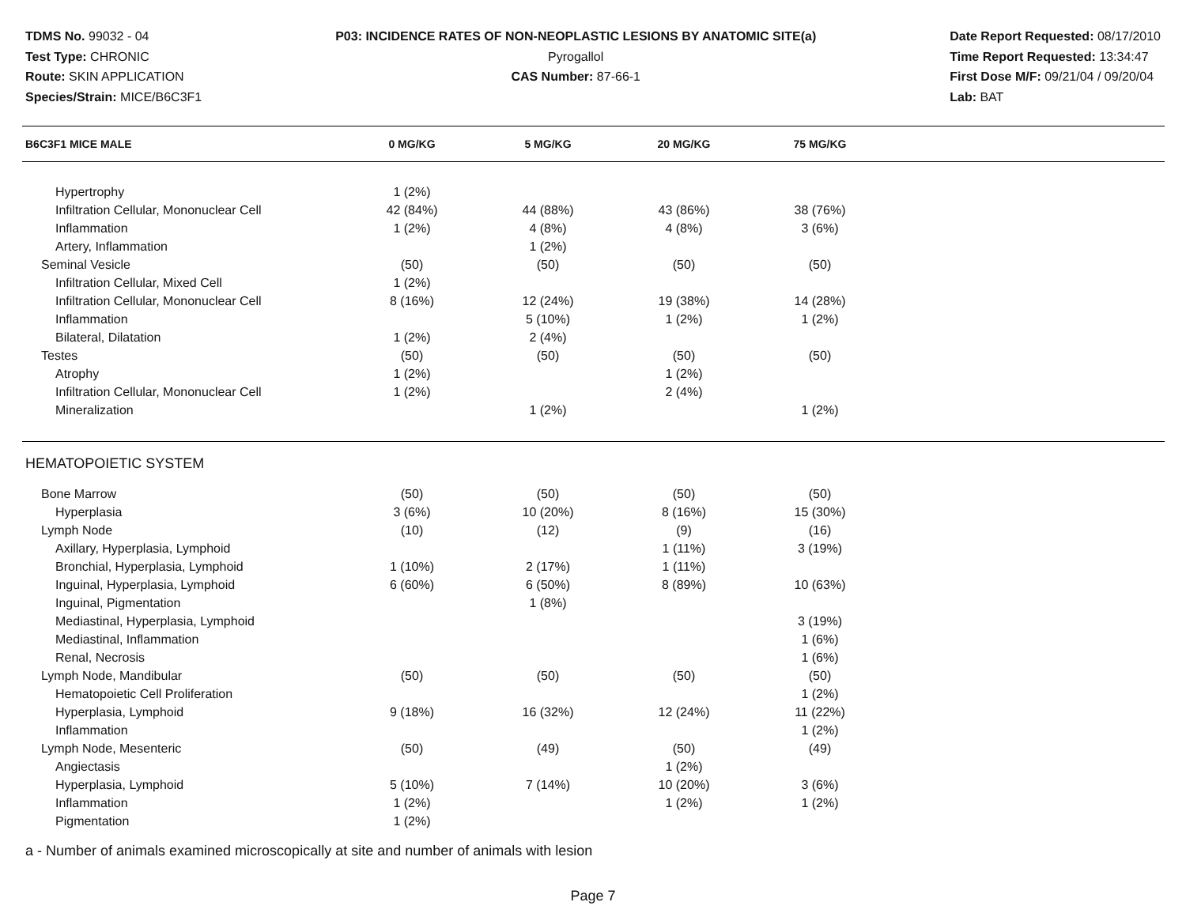TDMS No. 99032 - 04
Test Type: CHRONIC
Route: SKIN APPLICATION
Species/Strain: MICE/B6C3F1
P03: INCIDENCE RATES OF NON-NEOPLASTIC LESIONS BY ANATOMIC SITE(a)
Pyrogallol
CAS Number: 87-66-1
Date Report Requested: 08/17/2010
Time Report Requested: 13:34:47
First Dose M/F: 09/21/04 / 09/20/04
Lab: BAT
| B6C3F1 MICE MALE | 0 MG/KG | 5 MG/KG | 20 MG/KG | 75 MG/KG | |
| --- | --- | --- | --- | --- | --- |
| Hypertrophy | 1 (2%) | | | | |
| Infiltration Cellular, Mononuclear Cell | 42 (84%) | 44 (88%) | 43 (86%) | 38 (76%) | |
| Inflammation | 1 (2%) | 4 (8%) | 4 (8%) | 3 (6%) | |
| Artery, Inflammation | | 1 (2%) | | | |
| Seminal Vesicle | (50) | (50) | (50) | (50) | |
| Infiltration Cellular, Mixed Cell | 1 (2%) | | | | |
| Infiltration Cellular, Mononuclear Cell | 8 (16%) | 12 (24%) | 19 (38%) | 14 (28%) | |
| Inflammation | | 5 (10%) | 1 (2%) | 1 (2%) | |
| Bilateral, Dilatation | 1 (2%) | 2 (4%) | | | |
| Testes | (50) | (50) | (50) | (50) | |
| Atrophy | 1 (2%) | | 1 (2%) | | |
| Infiltration Cellular, Mononuclear Cell | 1 (2%) | | 2 (4%) | | |
| Mineralization | | 1 (2%) | | 1 (2%) | |
| HEMATOPOIETIC SYSTEM | | | | | |
| Bone Marrow | (50) | (50) | (50) | (50) | |
| Hyperplasia | 3 (6%) | 10 (20%) | 8 (16%) | 15 (30%) | |
| Lymph Node | (10) | (12) | (9) | (16) | |
| Axillary, Hyperplasia, Lymphoid | | | 1 (11%) | 3 (19%) | |
| Bronchial, Hyperplasia, Lymphoid | 1 (10%) | 2 (17%) | 1 (11%) | | |
| Inguinal, Hyperplasia, Lymphoid | 6 (60%) | 6 (50%) | 8 (89%) | 10 (63%) | |
| Inguinal, Pigmentation | | 1 (8%) | | | |
| Mediastinal, Hyperplasia, Lymphoid | | | | 3 (19%) | |
| Mediastinal, Inflammation | | | | 1 (6%) | |
| Renal, Necrosis | | | | 1 (6%) | |
| Lymph Node, Mandibular | (50) | (50) | (50) | (50) | |
| Hematopoietic Cell Proliferation | | | | 1 (2%) | |
| Hyperplasia, Lymphoid | 9 (18%) | 16 (32%) | 12 (24%) | 11 (22%) | |
| Inflammation | | | | 1 (2%) | |
| Lymph Node, Mesenteric | (50) | (49) | (50) | (49) | |
| Angiectasis | | | 1 (2%) | | |
| Hyperplasia, Lymphoid | 5 (10%) | 7 (14%) | 10 (20%) | 3 (6%) | |
| Inflammation | 1 (2%) | | 1 (2%) | 1 (2%) | |
| Pigmentation | 1 (2%) | | | | |
a - Number of animals examined microscopically at site and number of animals with lesion
Page 7